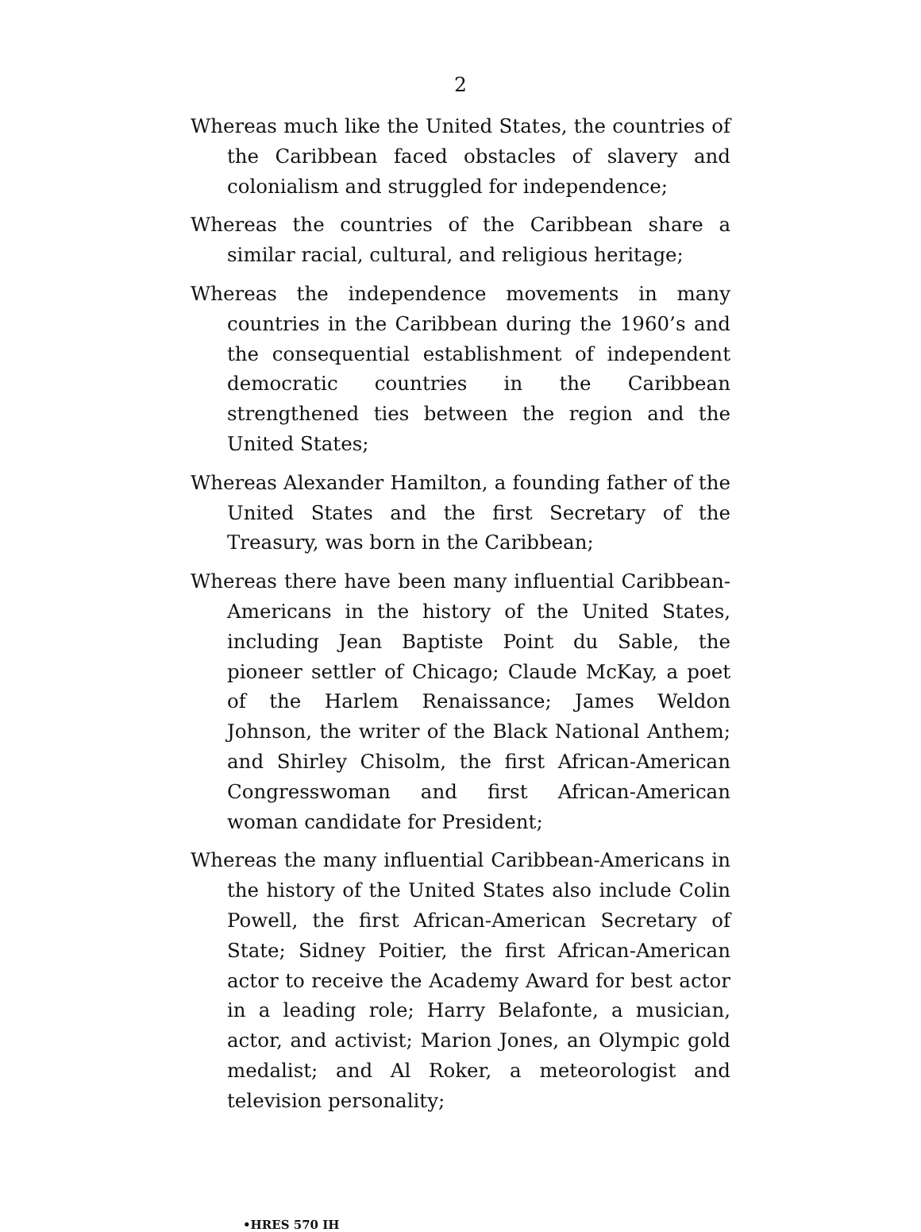2
Whereas much like the United States, the countries of the Caribbean faced obstacles of slavery and colonialism and struggled for independence;
Whereas the countries of the Caribbean share a similar racial, cultural, and religious heritage;
Whereas the independence movements in many countries in the Caribbean during the 1960’s and the consequential establishment of independent democratic countries in the Caribbean strengthened ties between the region and the United States;
Whereas Alexander Hamilton, a founding father of the United States and the first Secretary of the Treasury, was born in the Caribbean;
Whereas there have been many influential Caribbean-Americans in the history of the United States, including Jean Baptiste Point du Sable, the pioneer settler of Chicago; Claude McKay, a poet of the Harlem Renaissance; James Weldon Johnson, the writer of the Black National Anthem; and Shirley Chisolm, the first African-American Congresswoman and first African-American woman candidate for President;
Whereas the many influential Caribbean-Americans in the history of the United States also include Colin Powell, the first African-American Secretary of State; Sidney Poitier, the first African-American actor to receive the Academy Award for best actor in a leading role; Harry Belafonte, a musician, actor, and activist; Marion Jones, an Olympic gold medalist; and Al Roker, a meteorologist and television personality;
•HRES 570 IH